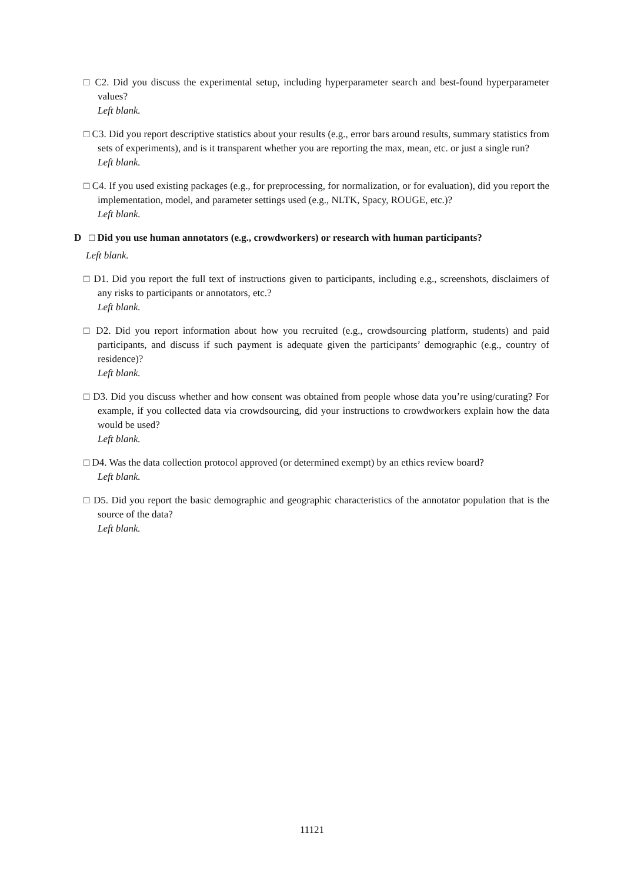□ C2. Did you discuss the experimental setup, including hyperparameter search and best-found hyperparameter values?
Left blank.
□ C3. Did you report descriptive statistics about your results (e.g., error bars around results, summary statistics from sets of experiments), and is it transparent whether you are reporting the max, mean, etc. or just a single run?
Left blank.
□ C4. If you used existing packages (e.g., for preprocessing, for normalization, or for evaluation), did you report the implementation, model, and parameter settings used (e.g., NLTK, Spacy, ROUGE, etc.)?
Left blank.
D □ Did you use human annotators (e.g., crowdworkers) or research with human participants?
Left blank.
□ D1. Did you report the full text of instructions given to participants, including e.g., screenshots, disclaimers of any risks to participants or annotators, etc.?
Left blank.
□ D2. Did you report information about how you recruited (e.g., crowdsourcing platform, students) and paid participants, and discuss if such payment is adequate given the participants’ demographic (e.g., country of residence)?
Left blank.
□ D3. Did you discuss whether and how consent was obtained from people whose data you’re using/curating? For example, if you collected data via crowdsourcing, did your instructions to crowdworkers explain how the data would be used?
Left blank.
□ D4. Was the data collection protocol approved (or determined exempt) by an ethics review board?
Left blank.
□ D5. Did you report the basic demographic and geographic characteristics of the annotator population that is the source of the data?
Left blank.
11121